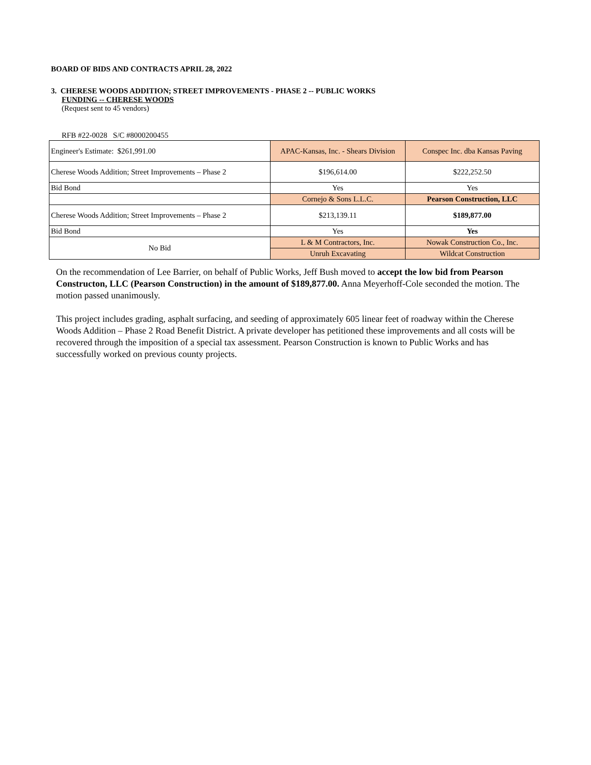BOARD OF BIDS AND CONTRACTS APRIL 28, 2022
3. CHERESE WOODS ADDITION; STREET IMPROVEMENTS - PHASE 2 -- PUBLIC WORKS
FUNDING -- CHERESE WOODS
(Request sent to 45 vendors)
RFB #22-0028 S/C #8000200455
| Engineer's Estimate: $261,991.00 | APAC-Kansas, Inc. - Shears Division | Conspec Inc. dba Kansas Paving |
| Cherese Woods Addition; Street Improvements – Phase 2 | $196,614.00 | $222,252.50 |
| Bid Bond | Yes | Yes |
| | Cornejo & Sons L.L.C. | Pearson Construction, LLC |
| Cherese Woods Addition; Street Improvements – Phase 2 | $213,139.11 | $189,877.00 |
| Bid Bond | Yes | Yes |
| No Bid | L & M Contractors, Inc. | Nowak Construction Co., Inc. |
| | Unruh Excavating | Wildcat Construction |
On the recommendation of Lee Barrier, on behalf of Public Works, Jeff Bush moved to accept the low bid from Pearson Constructon, LLC (Pearson Construction) in the amount of $189,877.00. Anna Meyerhoff-Cole seconded the motion. The motion passed unanimously.
This project includes grading, asphalt surfacing, and seeding of approximately 605 linear feet of roadway within the Cherese Woods Addition – Phase 2 Road Benefit District. A private developer has petitioned these improvements and all costs will be recovered through the imposition of a special tax assessment. Pearson Construction is known to Public Works and has successfully worked on previous county projects.